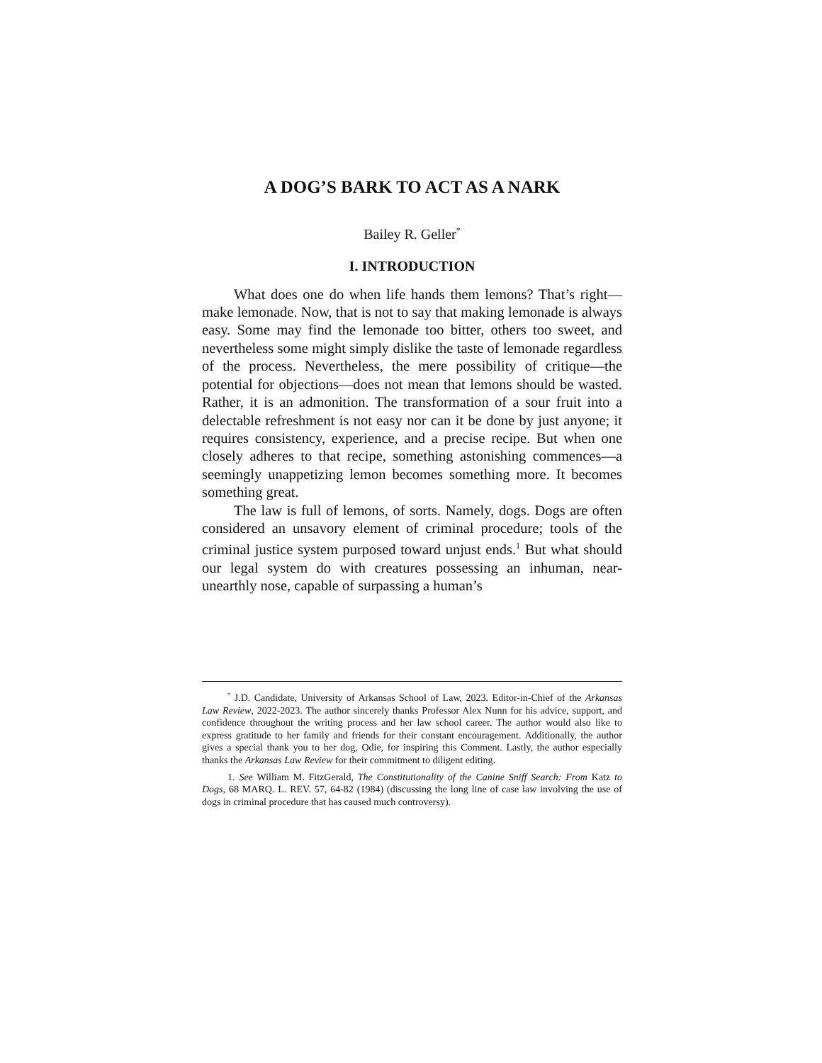A DOG’S BARK TO ACT AS A NARK
Bailey R. Geller<sup>*</sup>
I. INTRODUCTION
What does one do when life hands them lemons? That’s right—make lemonade. Now, that is not to say that making lemonade is always easy. Some may find the lemonade too bitter, others too sweet, and nevertheless some might simply dislike the taste of lemonade regardless of the process. Nevertheless, the mere possibility of critique—the potential for objections—does not mean that lemons should be wasted. Rather, it is an admonition. The transformation of a sour fruit into a delectable refreshment is not easy nor can it be done by just anyone; it requires consistency, experience, and a precise recipe. But when one closely adheres to that recipe, something astonishing commences—a seemingly unappetizing lemon becomes something more. It becomes something great.
The law is full of lemons, of sorts. Namely, dogs. Dogs are often considered an unsavory element of criminal procedure; tools of the criminal justice system purposed toward unjust ends.<sup>1</sup> But what should our legal system do with creatures possessing an inhuman, near-unearthly nose, capable of surpassing a human’s
<sup>*</sup> J.D. Candidate, University of Arkansas School of Law, 2023. Editor-in-Chief of the Arkansas Law Review, 2022-2023. The author sincerely thanks Professor Alex Nunn for his advice, support, and confidence throughout the writing process and her law school career. The author would also like to express gratitude to her family and friends for their constant encouragement. Additionally, the author gives a special thank you to her dog, Odie, for inspiring this Comment. Lastly, the author especially thanks the Arkansas Law Review for their commitment to diligent editing.
1. See William M. FitzGerald, The Constitutionality of the Canine Sniff Search: From Katz to Dogs, 68 MARQ. L. REV. 57, 64-82 (1984) (discussing the long line of case law involving the use of dogs in criminal procedure that has caused much controversy).